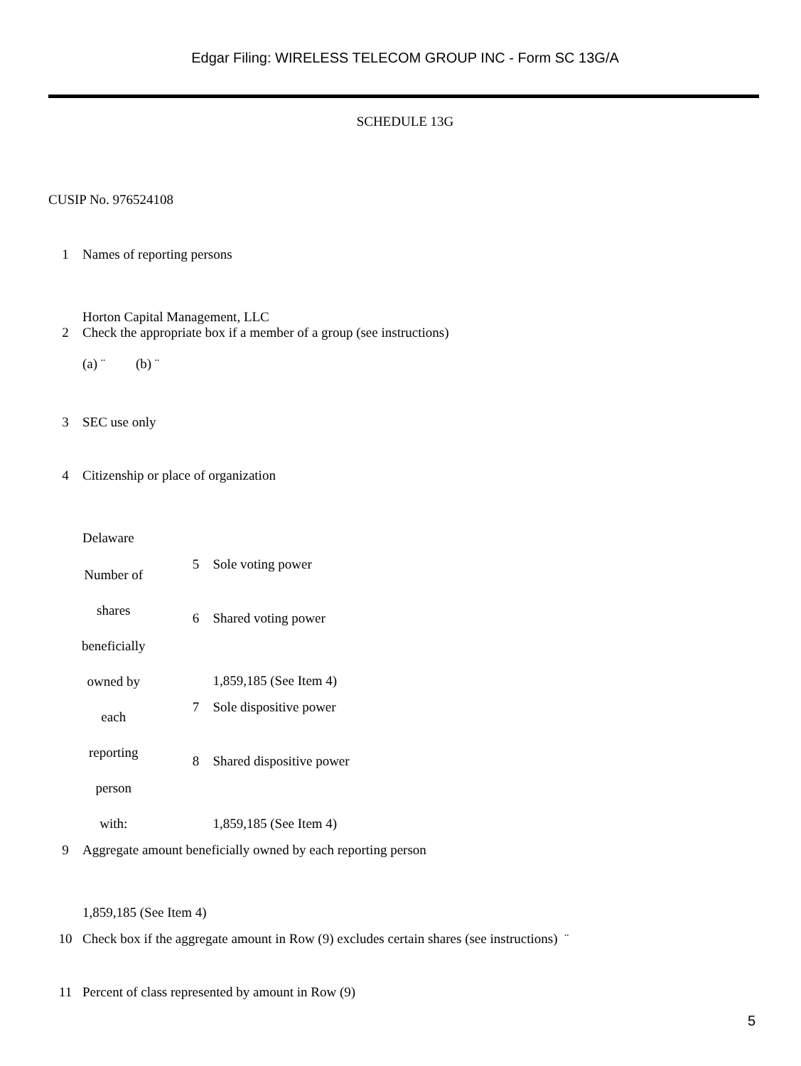Edgar Filing: WIRELESS TELECOM GROUP INC - Form SC 13G/A
SCHEDULE 13G
CUSIP No. 976524108
| 1 | Names of reporting persons Horton Capital Management, LLC | | |
| 2 | Check the appropriate box if a member of a group (see instructions) (a) ¨ (b) ¨ | | |
| 3 | SEC use only | | |
| 4 | Citizenship or place of organization Delaware | | |
| Number of shares beneficially owned by each reporting person with: | | 5 | Sole voting power |
| | | 6 | Shared voting power 1,859,185 (See Item 4) |
| | | 7 | Sole dispositive power |
| | | 8 | Shared dispositive power 1,859,185 (See Item 4) |
| 9 | Aggregate amount beneficially owned by each reporting person 1,859,185 (See Item 4) | | |
| 10 | Check box if the aggregate amount in Row (9) excludes certain shares (see instructions) ¨ | | |
| 11 | Percent of class represented by amount in Row (9) | | |
5